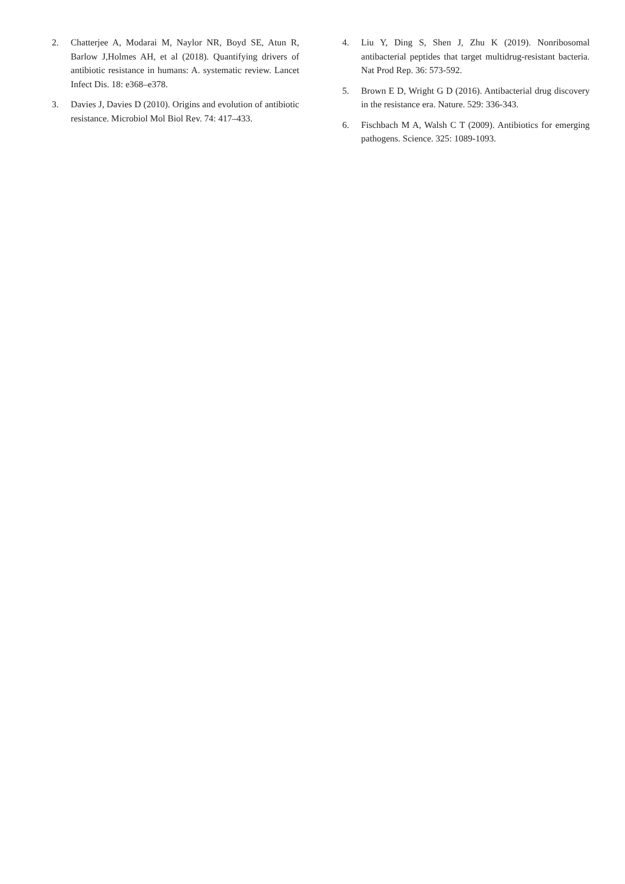2. Chatterjee A, Modarai M, Naylor NR, Boyd SE, Atun R, Barlow J,Holmes AH, et al (2018). Quantifying drivers of antibiotic resistance in humans: A. systematic review. Lancet Infect Dis. 18: e368–e378.
3. Davies J, Davies D (2010). Origins and evolution of antibiotic resistance. Microbiol Mol Biol Rev. 74: 417–433.
4. Liu Y, Ding S, Shen J, Zhu K (2019). Nonribosomal antibacterial peptides that target multidrug-resistant bacteria. Nat Prod Rep. 36: 573-592.
5. Brown E D, Wright G D (2016). Antibacterial drug discovery in the resistance era. Nature. 529: 336-343.
6. Fischbach M A, Walsh C T (2009). Antibiotics for emerging pathogens. Science. 325: 1089-1093.